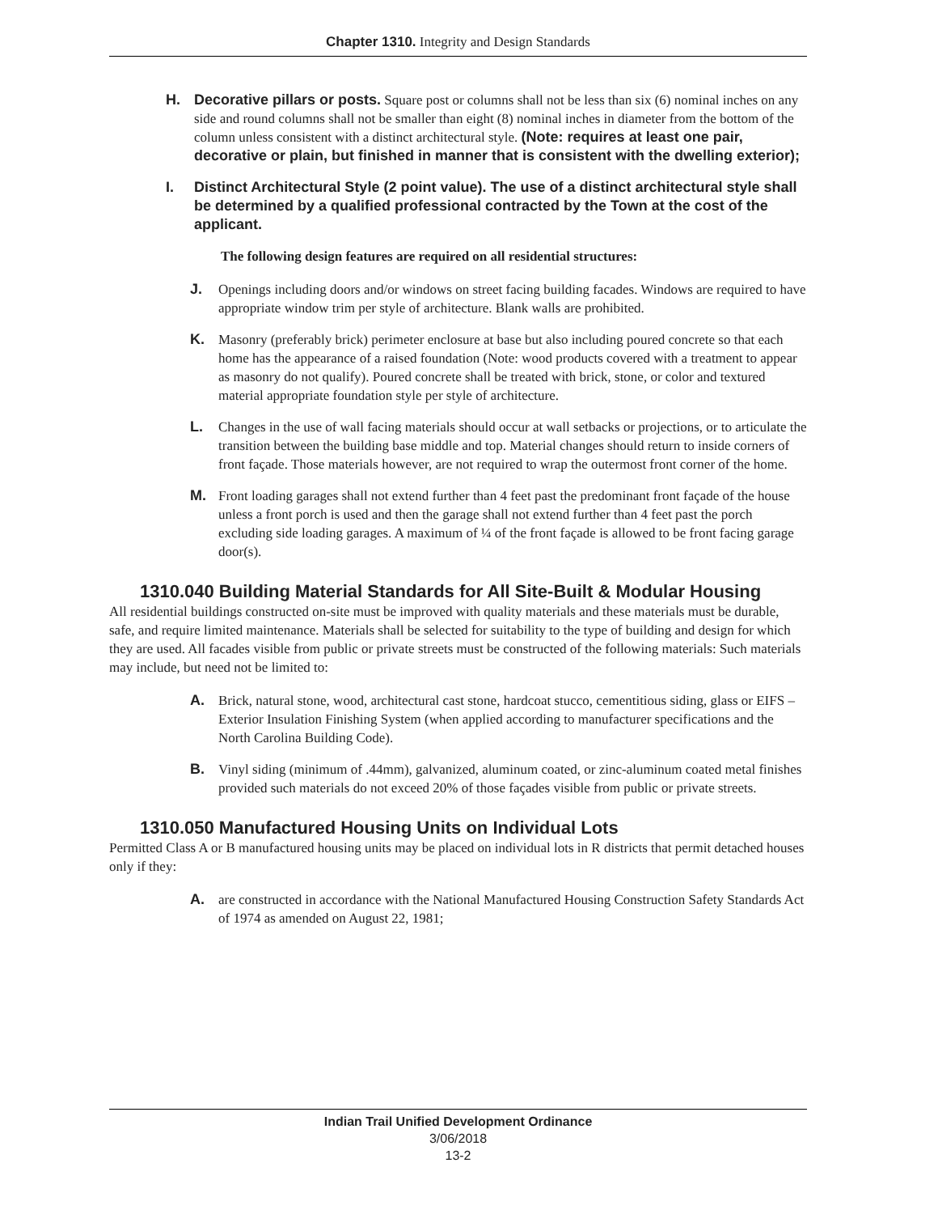Chapter 1310. Integrity and Design Standards
H. Decorative pillars or posts. Square post or columns shall not be less than six (6) nominal inches on any side and round columns shall not be smaller than eight (8) nominal inches in diameter from the bottom of the column unless consistent with a distinct architectural style. (Note: requires at least one pair, decorative or plain, but finished in manner that is consistent with the dwelling exterior);
I. Distinct Architectural Style (2 point value). The use of a distinct architectural style shall be determined by a qualified professional contracted by the Town at the cost of the applicant.
The following design features are required on all residential structures:
J. Openings including doors and/or windows on street facing building facades. Windows are required to have appropriate window trim per style of architecture. Blank walls are prohibited.
K. Masonry (preferably brick) perimeter enclosure at base but also including poured concrete so that each home has the appearance of a raised foundation (Note: wood products covered with a treatment to appear as masonry do not qualify). Poured concrete shall be treated with brick, stone, or color and textured material appropriate foundation style per style of architecture.
L. Changes in the use of wall facing materials should occur at wall setbacks or projections, or to articulate the transition between the building base middle and top. Material changes should return to inside corners of front façade. Those materials however, are not required to wrap the outermost front corner of the home.
M. Front loading garages shall not extend further than 4 feet past the predominant front façade of the house unless a front porch is used and then the garage shall not extend further than 4 feet past the porch excluding side loading garages. A maximum of ¼ of the front façade is allowed to be front facing garage door(s).
1310.040 Building Material Standards for All Site-Built & Modular Housing
All residential buildings constructed on-site must be improved with quality materials and these materials must be durable, safe, and require limited maintenance. Materials shall be selected for suitability to the type of building and design for which they are used. All facades visible from public or private streets must be constructed of the following materials: Such materials may include, but need not be limited to:
A. Brick, natural stone, wood, architectural cast stone, hardcoat stucco, cementitious siding, glass or EIFS – Exterior Insulation Finishing System (when applied according to manufacturer specifications and the North Carolina Building Code).
B. Vinyl siding (minimum of .44mm), galvanized, aluminum coated, or zinc-aluminum coated metal finishes provided such materials do not exceed 20% of those façades visible from public or private streets.
1310.050 Manufactured Housing Units on Individual Lots
Permitted Class A or B manufactured housing units may be placed on individual lots in R districts that permit detached houses only if they:
A. are constructed in accordance with the National Manufactured Housing Construction Safety Standards Act of 1974 as amended on August 22, 1981;
Indian Trail Unified Development Ordinance
3/06/2018
13-2